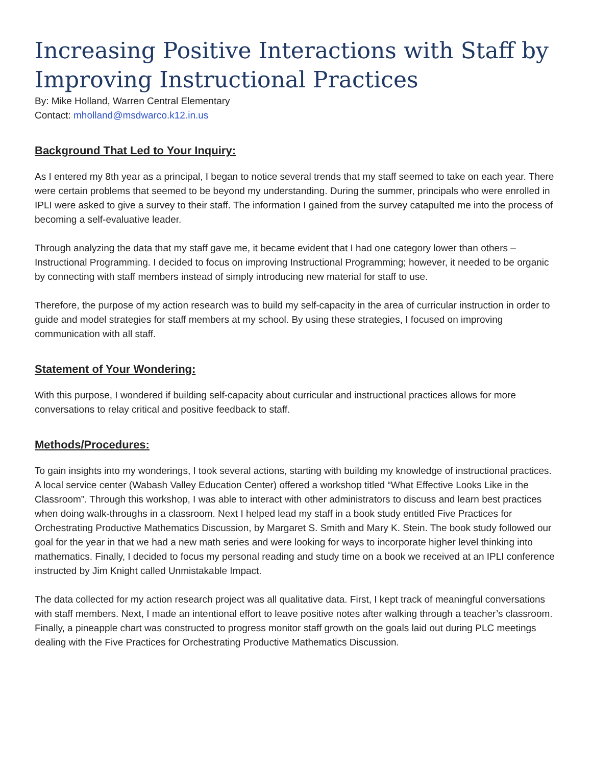Increasing Positive Interactions with Staff by Improving Instructional Practices
By: Mike Holland, Warren Central Elementary
Contact: mholland@msdwarco.k12.in.us
Background That Led to Your Inquiry:
As I entered my 8th year as a principal, I began to notice several trends that my staff seemed to take on each year. There were certain problems that seemed to be beyond my understanding. During the summer, principals who were enrolled in IPLI were asked to give a survey to their staff. The information I gained from the survey catapulted me into the process of becoming a self-evaluative leader.
Through analyzing the data that my staff gave me, it became evident that I had one category lower than others – Instructional Programming. I decided to focus on improving Instructional Programming; however, it needed to be organic by connecting with staff members instead of simply introducing new material for staff to use.
Therefore, the purpose of my action research was to build my self-capacity in the area of curricular instruction in order to guide and model strategies for staff members at my school. By using these strategies, I focused on improving communication with all staff.
Statement of Your Wondering:
With this purpose, I wondered if building self-capacity about curricular and instructional practices allows for more conversations to relay critical and positive feedback to staff.
Methods/Procedures:
To gain insights into my wonderings, I took several actions, starting with building my knowledge of instructional practices. A local service center (Wabash Valley Education Center) offered a workshop titled “What Effective Looks Like in the Classroom”. Through this workshop, I was able to interact with other administrators to discuss and learn best practices when doing walk-throughs in a classroom. Next I helped lead my staff in a book study entitled Five Practices for Orchestrating Productive Mathematics Discussion, by Margaret S. Smith and Mary K. Stein. The book study followed our goal for the year in that we had a new math series and were looking for ways to incorporate higher level thinking into mathematics. Finally, I decided to focus my personal reading and study time on a book we received at an IPLI conference instructed by Jim Knight called Unmistakable Impact.
The data collected for my action research project was all qualitative data. First, I kept track of meaningful conversations with staff members. Next, I made an intentional effort to leave positive notes after walking through a teacher’s classroom. Finally, a pineapple chart was constructed to progress monitor staff growth on the goals laid out during PLC meetings dealing with the Five Practices for Orchestrating Productive Mathematics Discussion.